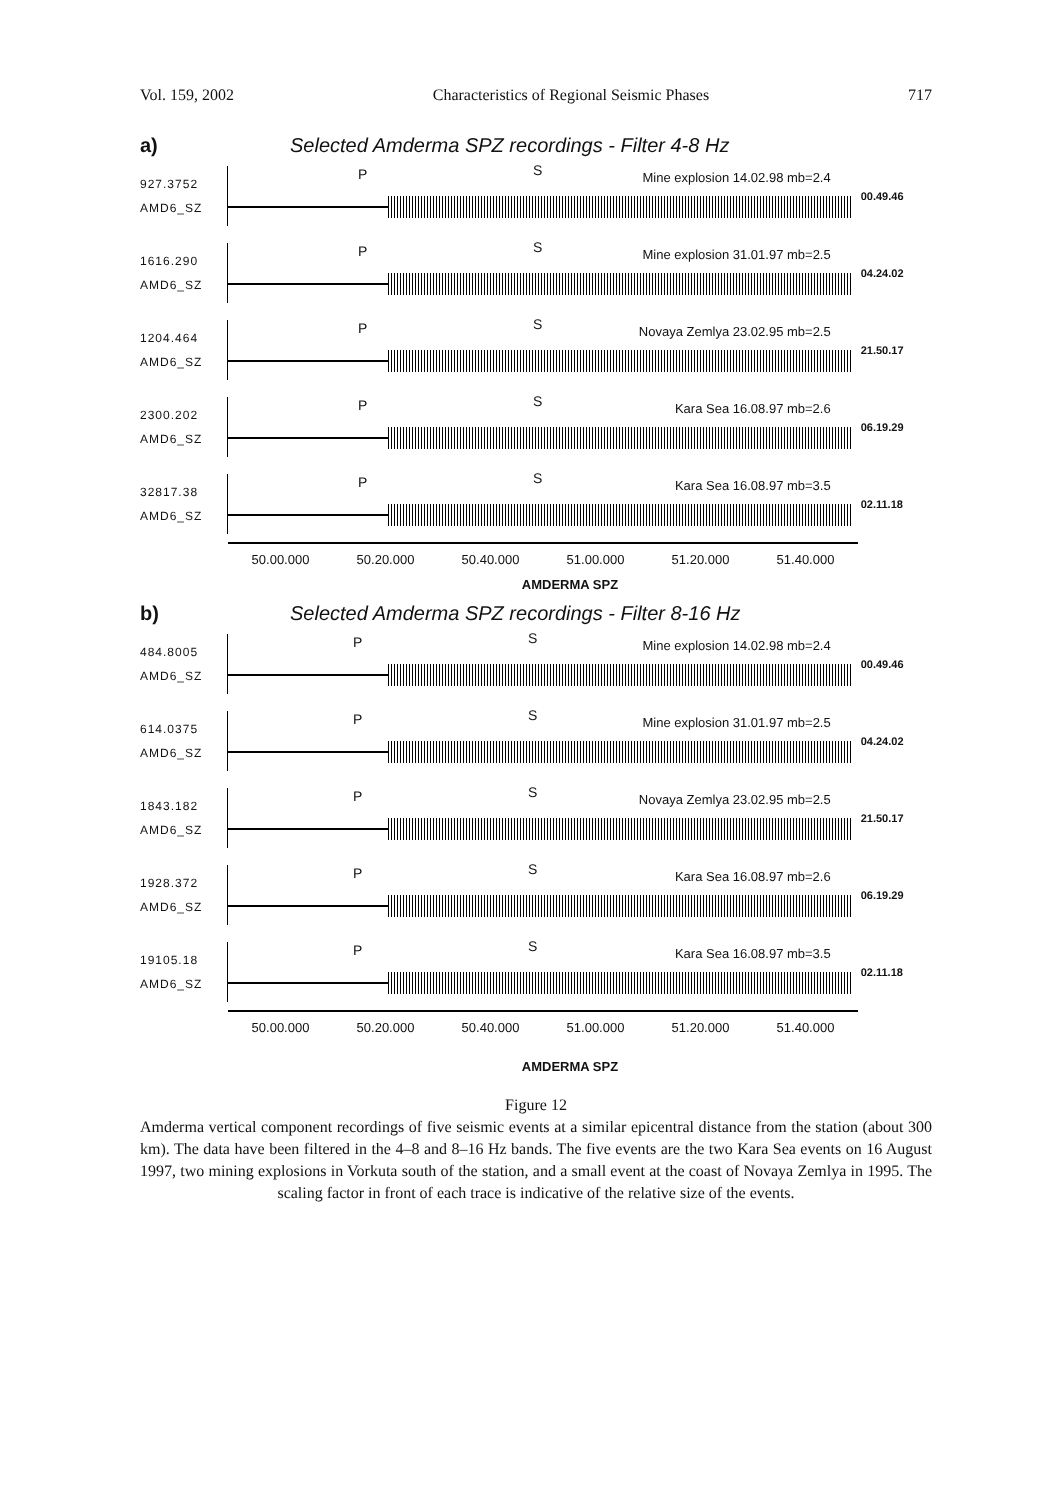Vol. 159, 2002 Characteristics of Regional Seismic Phases 717
a) Selected Amderma SPZ recordings - Filter 4-8 Hz
927.3752
AMD6_SZ
P S Mine explosion 14.02.98 mb=2.4
00.49.46
1616.290
AMD6_SZ
P S Mine explosion 31.01.97 mb=2.5
04.24.02
1204.464
AMD6_SZ
P S Novaya Zemlya 23.02.95 mb=2.5
21.50.17
2300.202
AMD6_SZ
P S Kara Sea 16.08.97 mb=2.6
06.19.29
32817.38
AMD6_SZ
P S Kara Sea 16.08.97 mb=3.5
02.11.18
50.00.000 50.20.000 50.40.000 51.00.000 51.20.000 51.40.000
AMDERMA SPZ
b) Selected Amderma SPZ recordings - Filter 8-16 Hz
484.8005
AMD6_SZ
P S Mine explosion 14.02.98 mb=2.4
00.49.46
614.0375
AMD6_SZ
P S Mine explosion 31.01.97 mb=2.5
04.24.02
1843.182
AMD6_SZ
P S Novaya Zemlya 23.02.95 mb=2.5
21.50.17
1928.372
AMD6_SZ
P S Kara Sea 16.08.97 mb=2.6
06.19.29
19105.18
AMD6_SZ
P S Kara Sea 16.08.97 mb=3.5
02.11.18
50.00.000 50.20.000 50.40.000 51.00.000 51.20.000 51.40.000
AMDERMA SPZ
Figure 12
Amderma vertical component recordings of five seismic events at a similar epicentral distance from the station (about 300 km). The data have been filtered in the 4–8 and 8–16 Hz bands. The five events are the two Kara Sea events on 16 August 1997, two mining explosions in Vorkuta south of the station, and a small event at the coast of Novaya Zemlya in 1995. The scaling factor in front of each trace is indicative of the relative size of the events.